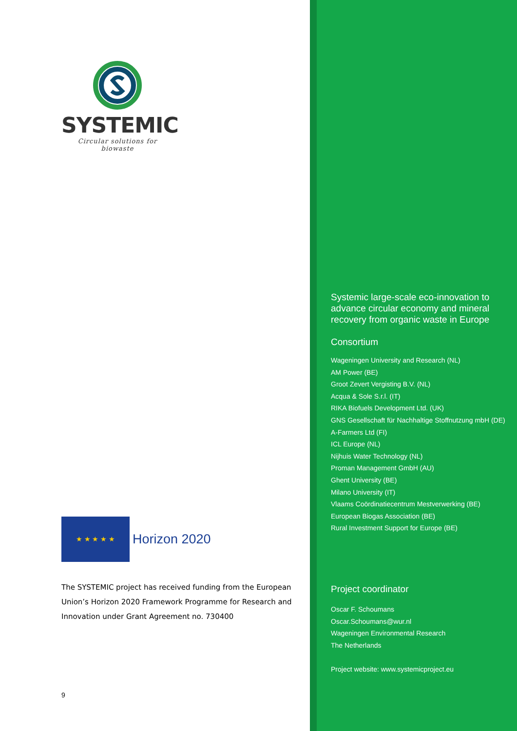SYSTEMIC
Circular solutions for biowaste
★ ★ ★ ★ ★
Horizon 2020
The SYSTEMIC project has received funding from the European Union’s Horizon 2020 Framework Programme for Research and Innovation under Grant Agreement no. 730400
9
Systemic large-scale eco-innovation to advance circular economy and mineral recovery from organic waste in Europe
Consortium
Wageningen University and Research (NL)
AM Power (BE)
Groot Zevert Vergisting B.V. (NL)
Acqua & Sole S.r.l. (IT)
RIKA Biofuels Development Ltd. (UK)
GNS Gesellschaft für Nachhaltige Stoffnutzung mbH (DE)
A-Farmers Ltd (FI)
ICL Europe (NL)
Nijhuis Water Technology (NL)
Proman Management GmbH (AU)
Ghent University (BE)
Milano University (IT)
Vlaams Coördinatiecentrum Mestverwerking (BE)
European Biogas Association (BE)
Rural Investment Support for Europe (BE)
Project coordinator
Oscar F. Schoumans
Oscar.Schoumans@wur.nl
Wageningen Environmental Research
The Netherlands
Project website: www.systemicproject.eu